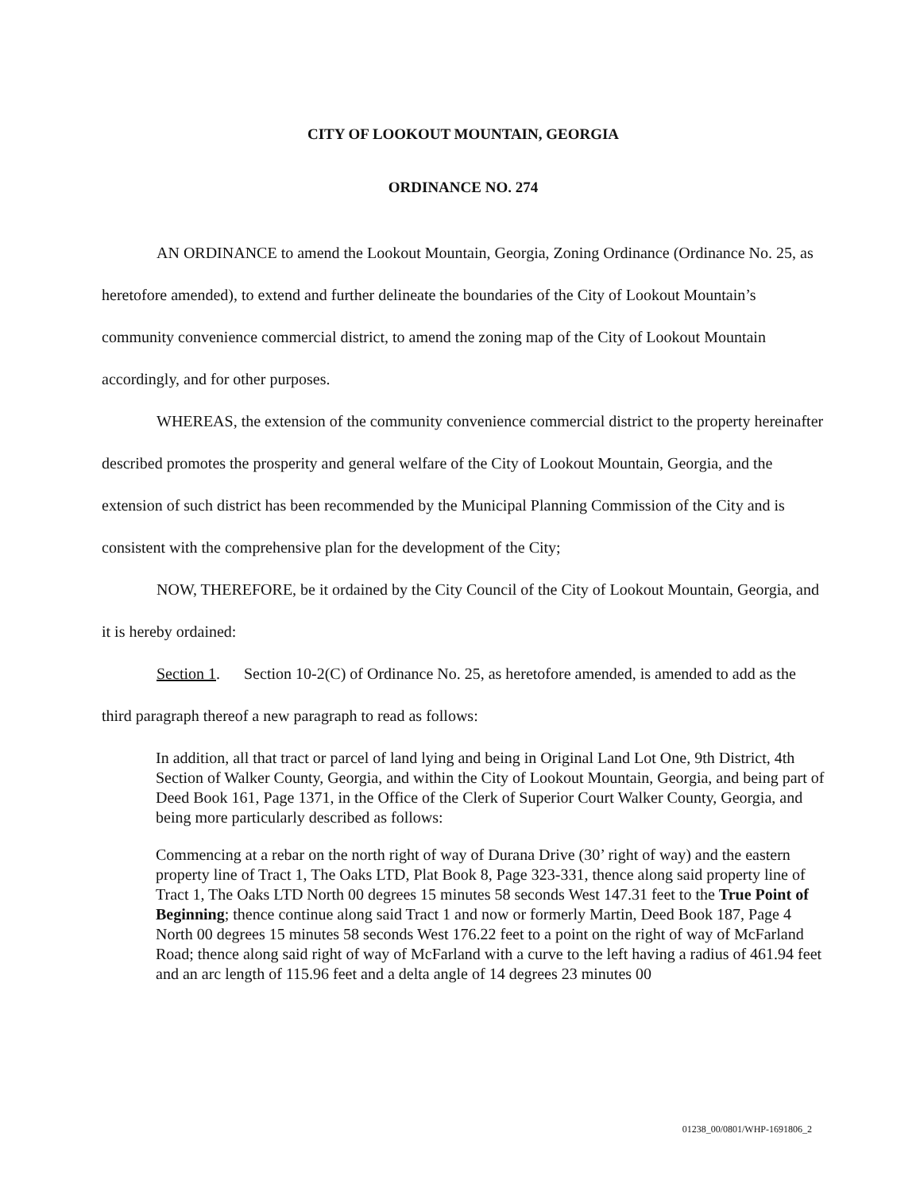CITY OF LOOKOUT MOUNTAIN, GEORGIA
ORDINANCE NO. 274
AN ORDINANCE to amend the Lookout Mountain, Georgia, Zoning Ordinance (Ordinance No. 25, as heretofore amended), to extend and further delineate the boundaries of the City of Lookout Mountain’s community convenience commercial district, to amend the zoning map of the City of Lookout Mountain accordingly, and for other purposes.
WHEREAS, the extension of the community convenience commercial district to the property hereinafter described promotes the prosperity and general welfare of the City of Lookout Mountain, Georgia, and the extension of such district has been recommended by the Municipal Planning Commission of the City and is consistent with the comprehensive plan for the development of the City;
NOW, THEREFORE, be it ordained by the City Council of the City of Lookout Mountain, Georgia, and it is hereby ordained:
Section 1. Section 10-2(C) of Ordinance No. 25, as heretofore amended, is amended to add as the third paragraph thereof a new paragraph to read as follows:
In addition, all that tract or parcel of land lying and being in Original Land Lot One, 9th District, 4th Section of Walker County, Georgia, and within the City of Lookout Mountain, Georgia, and being part of Deed Book 161, Page 1371, in the Office of the Clerk of Superior Court Walker County, Georgia, and being more particularly described as follows:
Commencing at a rebar on the north right of way of Durana Drive (30’ right of way) and the eastern property line of Tract 1, The Oaks LTD, Plat Book 8, Page 323-331, thence along said property line of Tract 1, The Oaks LTD North 00 degrees 15 minutes 58 seconds West 147.31 feet to the True Point of Beginning; thence continue along said Tract 1 and now or formerly Martin, Deed Book 187, Page 4 North 00 degrees 15 minutes 58 seconds West 176.22 feet to a point on the right of way of McFarland Road; thence along said right of way of McFarland with a curve to the left having a radius of 461.94 feet and an arc length of 115.96 feet and a delta angle of 14 degrees 23 minutes 00
01238_00/0801/WHP-1691806_2